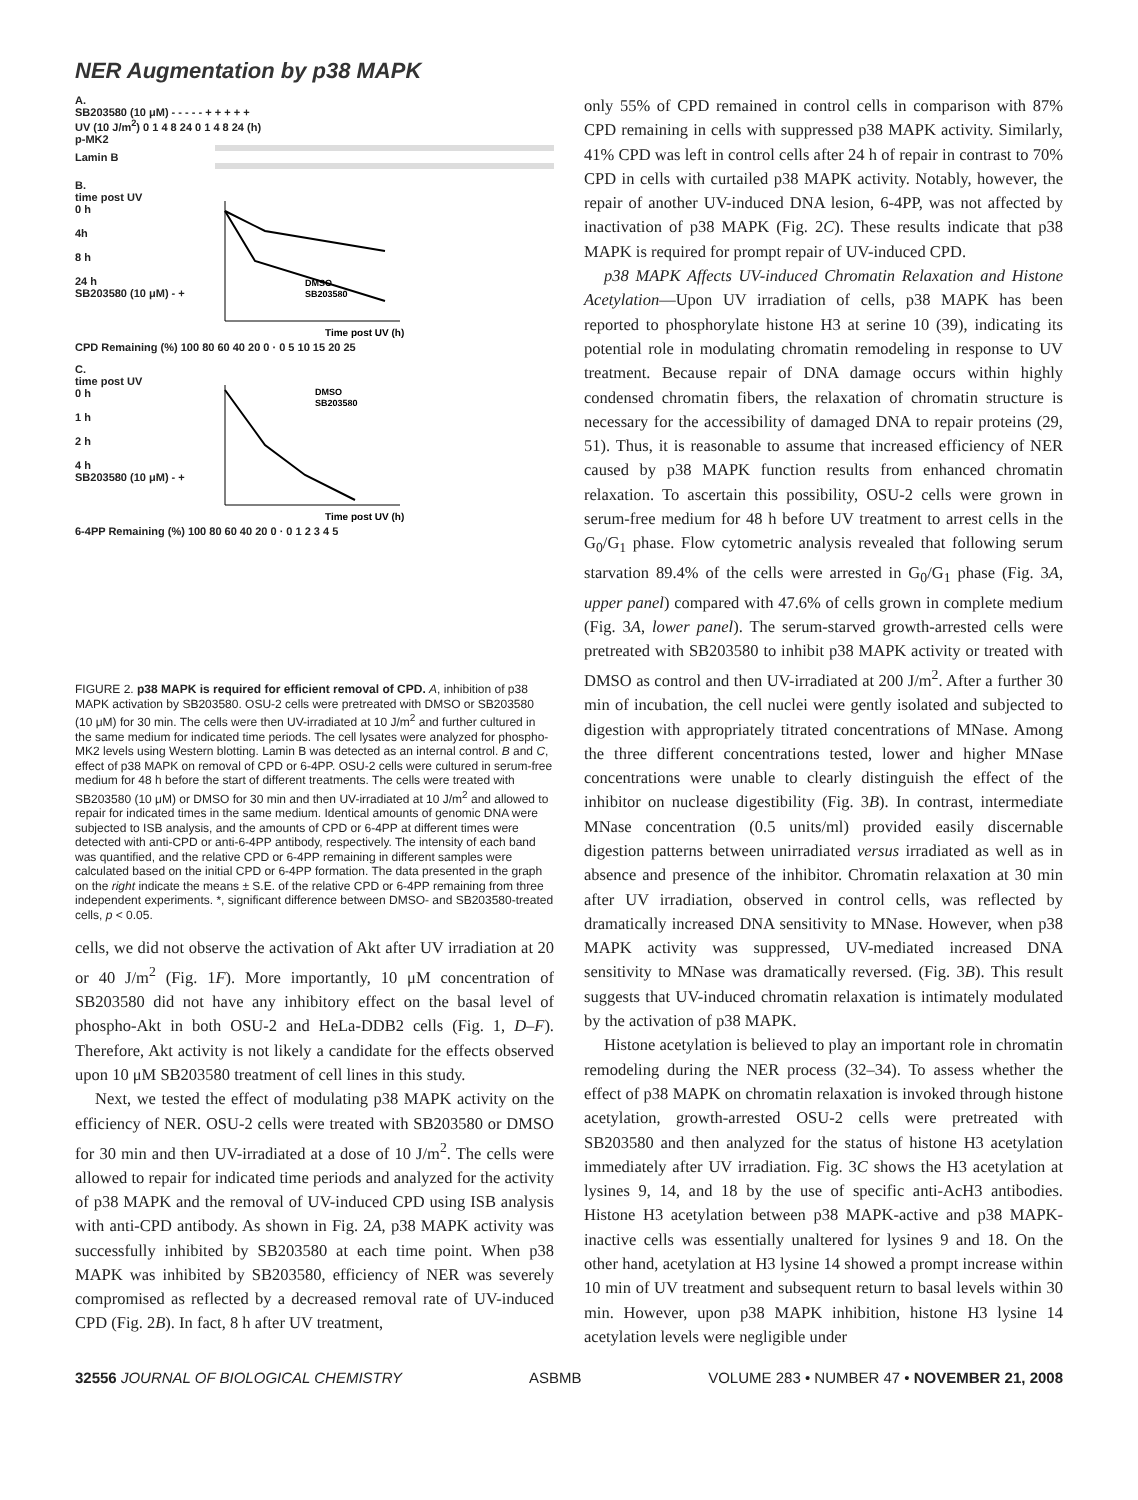NER Augmentation by p38 MAPK
A.
SB203580 (10 μM) - - - - - + + + + +
UV (10 J/m<sup>2</sup>) 0 1 4 8 24 0 1 4 8 24 (h)
p-MK2
Lamin B
B.
time post UV
0 h
4h
8 h
24 h
SB203580 (10 μM) - +
Time post UV (h)
DMSO
SB203580
CPD Remaining (%) 100 80 60 40 20 0 · 0 5 10 15 20 25
C.
time post UV
0 h
1 h
2 h
4 h
SB203580 (10 μM) - +
DMSO
SB203580
Time post UV (h)
6-4PP Remaining (%) 100 80 60 40 20 0 · 0 1 2 3 4 5
FIGURE 2. p38 MAPK is required for efficient removal of CPD. A, inhibition of p38 MAPK activation by SB203580. OSU-2 cells were pretreated with DMSO or SB203580 (10 μM) for 30 min. The cells were then UV-irradiated at 10 J/m<sup>2</sup> and further cultured in the same medium for indicated time periods. The cell lysates were analyzed for phospho-MK2 levels using Western blotting. Lamin B was detected as an internal control. B and C, effect of p38 MAPK on removal of CPD or 6-4PP. OSU-2 cells were cultured in serum-free medium for 48 h before the start of different treatments. The cells were treated with SB203580 (10 μM) or DMSO for 30 min and then UV-irradiated at 10 J/m<sup>2</sup> and allowed to repair for indicated times in the same medium. Identical amounts of genomic DNA were subjected to ISB analysis, and the amounts of CPD or 6-4PP at different times were detected with anti-CPD or anti-6-4PP antibody, respectively. The intensity of each band was quantified, and the relative CPD or 6-4PP remaining in different samples were calculated based on the initial CPD or 6-4PP formation. The data presented in the graph on the right indicate the means ± S.E. of the relative CPD or 6-4PP remaining from three independent experiments. *, significant difference between DMSO- and SB203580-treated cells, p < 0.05.
cells, we did not observe the activation of Akt after UV irradiation at 20 or 40 J/m<sup>2</sup> (Fig. 1F). More importantly, 10 μM concentration of SB203580 did not have any inhibitory effect on the basal level of phospho-Akt in both OSU-2 and HeLa-DDB2 cells (Fig. 1, D–F). Therefore, Akt activity is not likely a candidate for the effects observed upon 10 μM SB203580 treatment of cell lines in this study.
Next, we tested the effect of modulating p38 MAPK activity on the efficiency of NER. OSU-2 cells were treated with SB203580 or DMSO for 30 min and then UV-irradiated at a dose of 10 J/m<sup>2</sup>. The cells were allowed to repair for indicated time periods and analyzed for the activity of p38 MAPK and the removal of UV-induced CPD using ISB analysis with anti-CPD antibody. As shown in Fig. 2A, p38 MAPK activity was successfully inhibited by SB203580 at each time point. When p38 MAPK was inhibited by SB203580, efficiency of NER was severely compromised as reflected by a decreased removal rate of UV-induced CPD (Fig. 2B). In fact, 8 h after UV treatment,
only 55% of CPD remained in control cells in comparison with 87% CPD remaining in cells with suppressed p38 MAPK activity. Similarly, 41% CPD was left in control cells after 24 h of repair in contrast to 70% CPD in cells with curtailed p38 MAPK activity. Notably, however, the repair of another UV-induced DNA lesion, 6-4PP, was not affected by inactivation of p38 MAPK (Fig. 2C). These results indicate that p38 MAPK is required for prompt repair of UV-induced CPD.
p38 MAPK Affects UV-induced Chromatin Relaxation and Histone Acetylation—Upon UV irradiation of cells, p38 MAPK has been reported to phosphorylate histone H3 at serine 10 (39), indicating its potential role in modulating chromatin remodeling in response to UV treatment. Because repair of DNA damage occurs within highly condensed chromatin fibers, the relaxation of chromatin structure is necessary for the accessibility of damaged DNA to repair proteins (29, 51). Thus, it is reasonable to assume that increased efficiency of NER caused by p38 MAPK function results from enhanced chromatin relaxation. To ascertain this possibility, OSU-2 cells were grown in serum-free medium for 48 h before UV treatment to arrest cells in the G<sub>0</sub>/G<sub>1</sub> phase. Flow cytometric analysis revealed that following serum starvation 89.4% of the cells were arrested in G<sub>0</sub>/G<sub>1</sub> phase (Fig. 3A, upper panel) compared with 47.6% of cells grown in complete medium (Fig. 3A, lower panel). The serum-starved growth-arrested cells were pretreated with SB203580 to inhibit p38 MAPK activity or treated with DMSO as control and then UV-irradiated at 200 J/m<sup>2</sup>. After a further 30 min of incubation, the cell nuclei were gently isolated and subjected to digestion with appropriately titrated concentrations of MNase. Among the three different concentrations tested, lower and higher MNase concentrations were unable to clearly distinguish the effect of the inhibitor on nuclease digestibility (Fig. 3B). In contrast, intermediate MNase concentration (0.5 units/ml) provided easily discernable digestion patterns between unirradiated versus irradiated as well as in absence and presence of the inhibitor. Chromatin relaxation at 30 min after UV irradiation, observed in control cells, was reflected by dramatically increased DNA sensitivity to MNase. However, when p38 MAPK activity was suppressed, UV-mediated increased DNA sensitivity to MNase was dramatically reversed. (Fig. 3B). This result suggests that UV-induced chromatin relaxation is intimately modulated by the activation of p38 MAPK.
Histone acetylation is believed to play an important role in chromatin remodeling during the NER process (32–34). To assess whether the effect of p38 MAPK on chromatin relaxation is invoked through histone acetylation, growth-arrested OSU-2 cells were pretreated with SB203580 and then analyzed for the status of histone H3 acetylation immediately after UV irradiation. Fig. 3C shows the H3 acetylation at lysines 9, 14, and 18 by the use of specific anti-AcH3 antibodies. Histone H3 acetylation between p38 MAPK-active and p38 MAPK-inactive cells was essentially unaltered for lysines 9 and 18. On the other hand, acetylation at H3 lysine 14 showed a prompt increase within 10 min of UV treatment and subsequent return to basal levels within 30 min. However, upon p38 MAPK inhibition, histone H3 lysine 14 acetylation levels were negligible under
32556 JOURNAL OF BIOLOGICAL CHEMISTRY ASBMB VOLUME 283 • NUMBER 47 • NOVEMBER 21, 2008